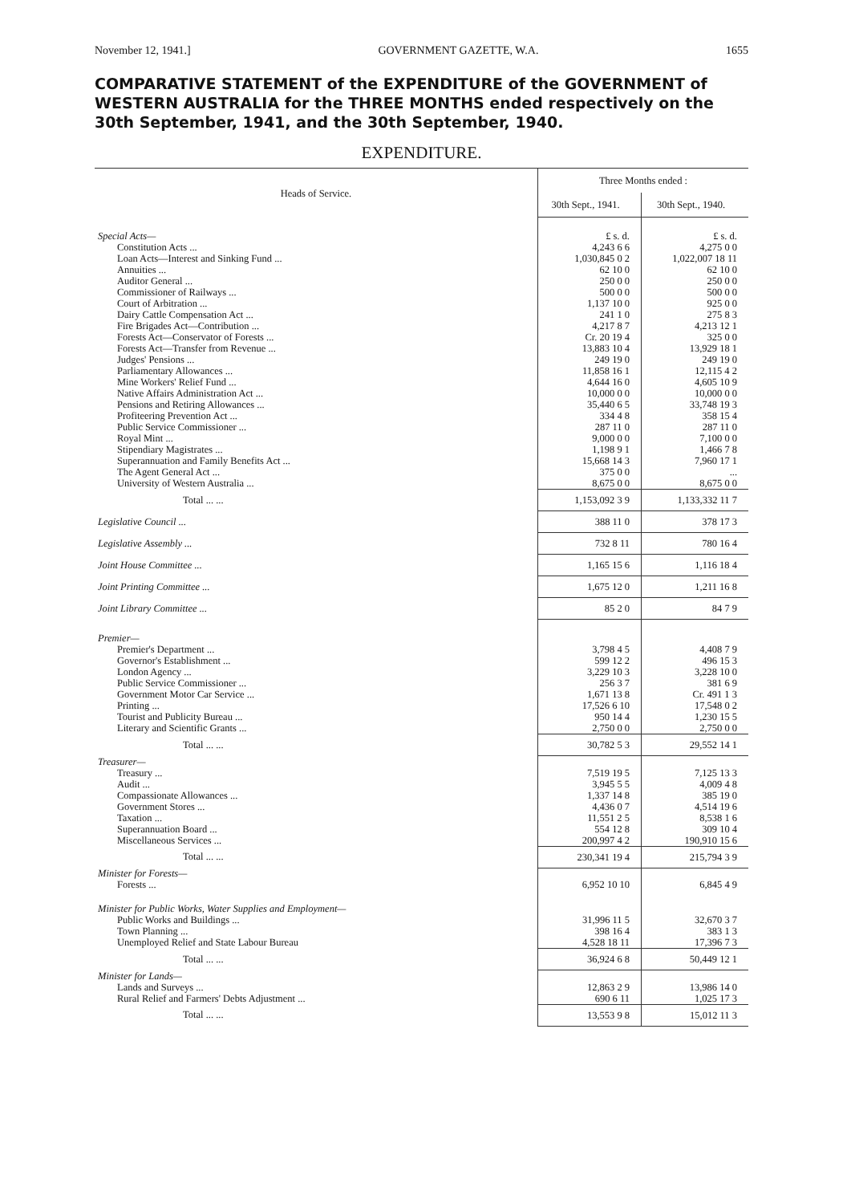November 12, 1941.] GOVERNMENT GAZETTE, W.A. 1655
COMPARATIVE STATEMENT of the EXPENDITURE of the GOVERNMENT of WESTERN AUSTRALIA for the THREE MONTHS ended respectively on the 30th September, 1941, and the 30th September, 1940.
EXPENDITURE.
| Heads of Service. | Three Months ended : | |
| --- | --- | --- |
| | 30th Sept., 1941. | 30th Sept., 1940. |
| Special Acts— | £ s. d. | £ s. d. |
| Constitution Acts ... | 4,243 6 6 | 4,275 0 0 |
| Loan Acts—Interest and Sinking Fund ... | 1,030,845 0 2 | 1,022,007 18 11 |
| Annuities ... | 62 10 0 | 62 10 0 |
| Auditor General ... | 250 0 0 | 250 0 0 |
| Commissioner of Railways ... | 500 0 0 | 500 0 0 |
| Court of Arbitration ... | 1,137 10 0 | 925 0 0 |
| Dairy Cattle Compensation Act ... | 241 1 0 | 275 8 3 |
| Fire Brigades Act—Contribution ... | 4,217 8 7 | 4,213 12 1 |
| Forests Act—Conservator of Forests ... | Cr. 20 19 4 | 325 0 0 |
| Forests Act—Transfer from Revenue ... | 13,883 10 4 | 13,929 18 1 |
| Judges' Pensions ... | 249 19 0 | 249 19 0 |
| Parliamentary Allowances ... | 11,858 16 1 | 12,115 4 2 |
| Mine Workers' Relief Fund ... | 4,644 16 0 | 4,605 10 9 |
| Native Affairs Administration Act ... | 10,000 0 0 | 10,000 0 0 |
| Pensions and Retiring Allowances ... | 35,440 6 5 | 33,748 19 3 |
| Profiteering Prevention Act ... | 334 4 8 | 358 15 4 |
| Public Service Commissioner ... | 287 11 0 | 287 11 0 |
| Royal Mint ... | 9,000 0 0 | 7,100 0 0 |
| Stipendiary Magistrates ... | 1,198 9 1 | 1,466 7 8 |
| Superannuation and Family Benefits Act ... | 15,668 14 3 | 7,960 17 1 |
| The Agent General Act ... | 375 0 0 | ... |
| University of Western Australia ... | 8,675 0 0 | 8,675 0 0 |
| Total ... ... | 1,153,092 3 9 | 1,133,332 11 7 |
| Legislative Council ... | 388 11 0 | 378 17 3 |
| Legislative Assembly ... | 732 8 11 | 780 16 4 |
| Joint House Committee ... | 1,165 15 6 | 1,116 18 4 |
| Joint Printing Committee ... | 1,675 12 0 | 1,211 16 8 |
| Joint Library Committee ... | 85 2 0 | 84 7 9 |
| Premier— | | |
| Premier's Department ... | 3,798 4 5 | 4,408 7 9 |
| Governor's Establishment ... | 599 12 2 | 496 15 3 |
| London Agency ... | 3,229 10 3 | 3,228 10 0 |
| Public Service Commissioner ... | 256 3 7 | 381 6 9 |
| Government Motor Car Service ... | 1,671 13 8 | Cr. 491 1 3 |
| Printing ... | 17,526 6 10 | 17,548 0 2 |
| Tourist and Publicity Bureau ... | 950 14 4 | 1,230 15 5 |
| Literary and Scientific Grants ... | 2,750 0 0 | 2,750 0 0 |
| Total ... ... | 30,782 5 3 | 29,552 14 1 |
| Treasurer— | | |
| Treasury ... | 7,519 19 5 | 7,125 13 3 |
| Audit ... | 3,945 5 5 | 4,009 4 8 |
| Compassionate Allowances ... | 1,337 14 8 | 385 19 0 |
| Government Stores ... | 4,436 0 7 | 4,514 19 6 |
| Taxation ... | 11,551 2 5 | 8,538 1 6 |
| Superannuation Board ... | 554 12 8 | 309 10 4 |
| Miscellaneous Services ... | 200,997 4 2 | 190,910 15 6 |
| Total ... ... | 230,341 19 4 | 215,794 3 9 |
| Minister for Forests— | | |
| Forests ... | 6,952 10 10 | 6,845 4 9 |
| Minister for Public Works, Water Supplies and Employment— | | |
| Public Works and Buildings ... | 31,996 11 5 | 32,670 3 7 |
| Town Planning ... | 398 16 4 | 383 1 3 |
| Unemployed Relief and State Labour Bureau | 4,528 18 11 | 17,396 7 3 |
| Total ... ... | 36,924 6 8 | 50,449 12 1 |
| Minister for Lands— | | |
| Lands and Surveys ... | 12,863 2 9 | 13,986 14 0 |
| Rural Relief and Farmers' Debts Adjustment ... | 690 6 11 | 1,025 17 3 |
| Total ... ... | 13,553 9 8 | 15,012 11 3 |